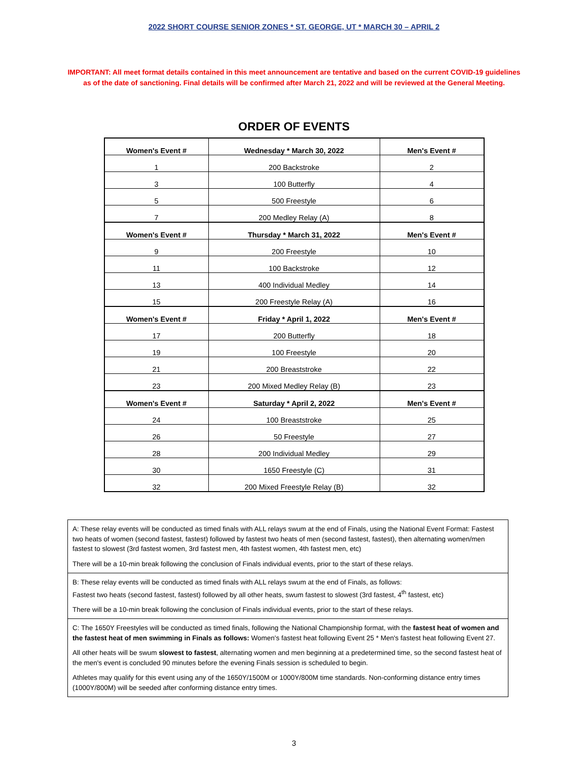2022 SHORT COURSE SENIOR ZONES * ST. GEORGE, UT * MARCH 30 – APRIL 2
IMPORTANT: All meet format details contained in this meet announcement are tentative and based on the current COVID-19 guidelines
as of the date of sanctioning. Final details will be confirmed after March 21, 2022 and will be reviewed at the General Meeting.
ORDER OF EVENTS
| Women's Event # | Wednesday * March 30, 2022 | Men's Event # |
| --- | --- | --- |
| 1 | 200 Backstroke | 2 |
| 3 | 100 Butterfly | 4 |
| 5 | 500 Freestyle | 6 |
| 7 | 200 Medley Relay (A) | 8 |
| Women's Event # | Thursday * March 31, 2022 | Men's Event # |
| 9 | 200 Freestyle | 10 |
| 11 | 100 Backstroke | 12 |
| 13 | 400 Individual Medley | 14 |
| 15 | 200 Freestyle Relay (A) | 16 |
| Women's Event # | Friday * April 1, 2022 | Men's Event # |
| 17 | 200 Butterfly | 18 |
| 19 | 100 Freestyle | 20 |
| 21 | 200 Breaststroke | 22 |
| 23 | 200 Mixed Medley Relay (B) | 23 |
| Women's Event # | Saturday * April 2, 2022 | Men's Event # |
| 24 | 100 Breaststroke | 25 |
| 26 | 50 Freestyle | 27 |
| 28 | 200 Individual Medley | 29 |
| 30 | 1650 Freestyle (C) | 31 |
| 32 | 200 Mixed Freestyle Relay (B) | 32 |
A: These relay events will be conducted as timed finals with ALL relays swum at the end of Finals, using the National Event Format: Fastest two heats of women (second fastest, fastest) followed by fastest two heats of men (second fastest, fastest), then alternating women/men fastest to slowest (3rd fastest women, 3rd fastest men, 4th fastest women, 4th fastest men, etc)
There will be a 10-min break following the conclusion of Finals individual events, prior to the start of these relays.
B: These relay events will be conducted as timed finals with ALL relays swum at the end of Finals, as follows:
Fastest two heats (second fastest, fastest) followed by all other heats, swum fastest to slowest (3rd fastest, 4<sup>th</sup> fastest, etc)
There will be a 10-min break following the conclusion of Finals individual events, prior to the start of these relays.
C: The 1650Y Freestyles will be conducted as timed finals, following the National Championship format, with the fastest heat of women and the fastest heat of men swimming in Finals as follows: Women's fastest heat following Event 25 * Men's fastest heat following Event 27.
All other heats will be swum slowest to fastest, alternating women and men beginning at a predetermined time, so the second fastest heat of the men's event is concluded 90 minutes before the evening Finals session is scheduled to begin.
Athletes may qualify for this event using any of the 1650Y/1500M or 1000Y/800M time standards. Non-conforming distance entry times (1000Y/800M) will be seeded after conforming distance entry times.
3